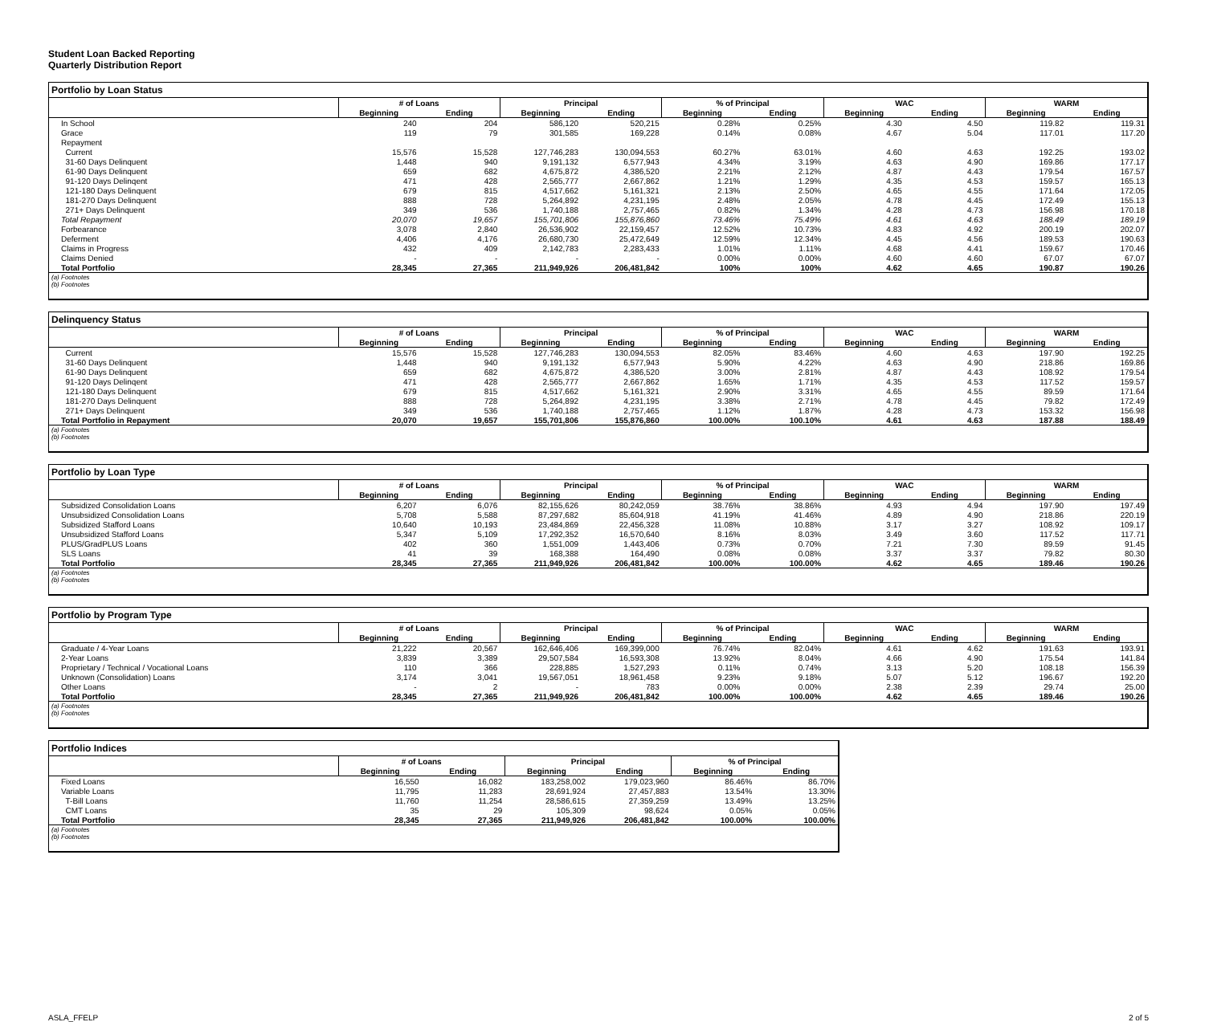Student Loan Backed Reporting
Quarterly Distribution Report
Portfolio by Loan Status
| | # of Loans | | Principal | | % of Principal | | WAC | | WARM | |
| --- | --- | --- | --- | --- | --- | --- | --- | --- | --- | --- |
| | Beginning | Ending | Beginning | Ending | Beginning | Ending | Beginning | Ending | Beginning | Ending |
| In School | 240 | 204 | 586,120 | 520,215 | 0.28% | 0.25% | 4.30 | 4.50 | 119.82 | 119.31 |
| Grace | 119 | 79 | 301,585 | 169,228 | 0.14% | 0.08% | 4.67 | 5.04 | 117.01 | 117.20 |
| Repayment | | | | | | | | | | |
| Current | 15,576 | 15,528 | 127,746,283 | 130,094,553 | 60.27% | 63.01% | 4.60 | 4.63 | 192.25 | 193.02 |
| 31-60 Days Delinquent | 1,448 | 940 | 9,191,132 | 6,577,943 | 4.34% | 3.19% | 4.63 | 4.90 | 169.86 | 177.17 |
| 61-90 Days Delinquent | 659 | 682 | 4,675,872 | 4,386,520 | 2.21% | 2.12% | 4.87 | 4.43 | 179.54 | 167.57 |
| 91-120 Days Delinqent | 471 | 428 | 2,565,777 | 2,667,862 | 1.21% | 1.29% | 4.35 | 4.53 | 159.57 | 165.13 |
| 121-180 Days Delinquent | 679 | 815 | 4,517,662 | 5,161,321 | 2.13% | 2.50% | 4.65 | 4.55 | 171.64 | 172.05 |
| 181-270 Days Delinquent | 888 | 728 | 5,264,892 | 4,231,195 | 2.48% | 2.05% | 4.78 | 4.45 | 172.49 | 155.13 |
| 271+ Days Delinquent | 349 | 536 | 1,740,188 | 2,757,465 | 0.82% | 1.34% | 4.28 | 4.73 | 156.98 | 170.18 |
| Total Repayment | 20,070 | 19,657 | 155,701,806 | 155,876,860 | 73.46% | 75.49% | 4.61 | 4.63 | 188.49 | 189.19 |
| Forbearance | 3,078 | 2,840 | 26,536,902 | 22,159,457 | 12.52% | 10.73% | 4.83 | 4.92 | 200.19 | 202.07 |
| Deferment | 4,406 | 4,176 | 26,680,730 | 25,472,649 | 12.59% | 12.34% | 4.45 | 4.56 | 189.53 | 190.63 |
| Claims in Progress | 432 | 409 | 2,142,783 | 2,283,433 | 1.01% | 1.11% | 4.68 | 4.41 | 159.67 | 170.46 |
| Claims Denied | - | - | - | - | 0.00% | 0.00% | 4.60 | 4.60 | 67.07 | 67.07 |
| Total Portfolio | 28,345 | 27,365 | 211,949,926 | 206,481,842 | 100% | 100% | 4.62 | 4.65 | 190.87 | 190.26 |
(a) Footnotes
(b) Footnotes
Delinquency Status
| | # of Loans | | Principal | | % of Principal | | WAC | | WARM | |
| --- | --- | --- | --- | --- | --- | --- | --- | --- | --- | --- |
| | Beginning | Ending | Beginning | Ending | Beginning | Ending | Beginning | Ending | Beginning | Ending |
| Current | 15,576 | 15,528 | 127,746,283 | 130,094,553 | 82.05% | 83.46% | 4.60 | 4.63 | 197.90 | 192.25 |
| 31-60 Days Delinquent | 1,448 | 940 | 9,191,132 | 6,577,943 | 5.90% | 4.22% | 4.63 | 4.90 | 218.86 | 169.86 |
| 61-90 Days Delinquent | 659 | 682 | 4,675,872 | 4,386,520 | 3.00% | 2.81% | 4.87 | 4.43 | 108.92 | 179.54 |
| 91-120 Days Delinqent | 471 | 428 | 2,565,777 | 2,667,862 | 1.65% | 1.71% | 4.35 | 4.53 | 117.52 | 159.57 |
| 121-180 Days Delinquent | 679 | 815 | 4,517,662 | 5,161,321 | 2.90% | 3.31% | 4.65 | 4.55 | 89.59 | 171.64 |
| 181-270 Days Delinquent | 888 | 728 | 5,264,892 | 4,231,195 | 3.38% | 2.71% | 4.78 | 4.45 | 79.82 | 172.49 |
| 271+ Days Delinquent | 349 | 536 | 1,740,188 | 2,757,465 | 1.12% | 1.87% | 4.28 | 4.73 | 153.32 | 156.98 |
| Total Portfolio in Repayment | 20,070 | 19,657 | 155,701,806 | 155,876,860 | 100.00% | 100.10% | 4.61 | 4.63 | 187.88 | 188.49 |
(a) Footnotes
(b) Footnotes
Portfolio by Loan Type
| | # of Loans | | Principal | | % of Principal | | WAC | | WARM | |
| --- | --- | --- | --- | --- | --- | --- | --- | --- | --- | --- |
| | Beginning | Ending | Beginning | Ending | Beginning | Ending | Beginning | Ending | Beginning | Ending |
| Subsidized Consolidation Loans | 6,207 | 6,076 | 82,155,626 | 80,242,059 | 38.76% | 38.86% | 4.93 | 4.94 | 197.90 | 197.49 |
| Unsubsidized Consolidation Loans | 5,708 | 5,588 | 87,297,682 | 85,604,918 | 41.19% | 41.46% | 4.89 | 4.90 | 218.86 | 220.19 |
| Subsidized Stafford Loans | 10,640 | 10,193 | 23,484,869 | 22,456,328 | 11.08% | 10.88% | 3.17 | 3.27 | 108.92 | 109.17 |
| Unsubsidized Stafford Loans | 5,347 | 5,109 | 17,292,352 | 16,570,640 | 8.16% | 8.03% | 3.49 | 3.60 | 117.52 | 117.71 |
| PLUS/GradPLUS Loans | 402 | 360 | 1,551,009 | 1,443,406 | 0.73% | 0.70% | 7.21 | 7.30 | 89.59 | 91.45 |
| SLS Loans | 41 | 39 | 168,388 | 164,490 | 0.08% | 0.08% | 3.37 | 3.37 | 79.82 | 80.30 |
| Total Portfolio | 28,345 | 27,365 | 211,949,926 | 206,481,842 | 100.00% | 100.00% | 4.62 | 4.65 | 189.46 | 190.26 |
(a) Footnotes
(b) Footnotes
Portfolio by Program Type
| | # of Loans | | Principal | | % of Principal | | WAC | | WARM | |
| --- | --- | --- | --- | --- | --- | --- | --- | --- | --- | --- |
| | Beginning | Ending | Beginning | Ending | Beginning | Ending | Beginning | Ending | Beginning | Ending |
| Graduate / 4-Year Loans | 21,222 | 20,567 | 162,646,406 | 169,399,000 | 76.74% | 82.04% | 4.61 | 4.62 | 191.63 | 193.91 |
| 2-Year Loans | 3,839 | 3,389 | 29,507,584 | 16,593,308 | 13.92% | 8.04% | 4.66 | 4.90 | 175.54 | 141.84 |
| Proprietary / Technical / Vocational Loans | 110 | 366 | 228,885 | 1,527,293 | 0.11% | 0.74% | 3.13 | 5.20 | 108.18 | 156.39 |
| Unknown (Consolidation) Loans | 3,174 | 3,041 | 19,567,051 | 18,961,458 | 9.23% | 9.18% | 5.07 | 5.12 | 196.67 | 192.20 |
| Other Loans | - | 2 | - | 783 | 0.00% | 0.00% | 2.38 | 2.39 | 29.74 | 25.00 |
| Total Portfolio | 28,345 | 27,365 | 211,949,926 | 206,481,842 | 100.00% | 100.00% | 4.62 | 4.65 | 189.46 | 190.26 |
(a) Footnotes
(b) Footnotes
Portfolio Indices
| | # of Loans | | Principal | | % of Principal | |
| --- | --- | --- | --- | --- | --- | --- |
| | Beginning | Ending | Beginning | Ending | Beginning | Ending |
| Fixed Loans | 16,550 | 16,082 | 183,258,002 | 179,023,960 | 86.46% | 86.70% |
| Variable Loans | 11,795 | 11,283 | 28,691,924 | 27,457,883 | 13.54% | 13.30% |
| T-Bill Loans | 11,760 | 11,254 | 28,586,615 | 27,359,259 | 13.49% | 13.25% |
| CMT Loans | 35 | 29 | 105,309 | 98,624 | 0.05% | 0.05% |
| Total Portfolio | 28,345 | 27,365 | 211,949,926 | 206,481,842 | 100.00% | 100.00% |
(a) Footnotes
(b) Footnotes
ASLA_FFELP 2 of 5